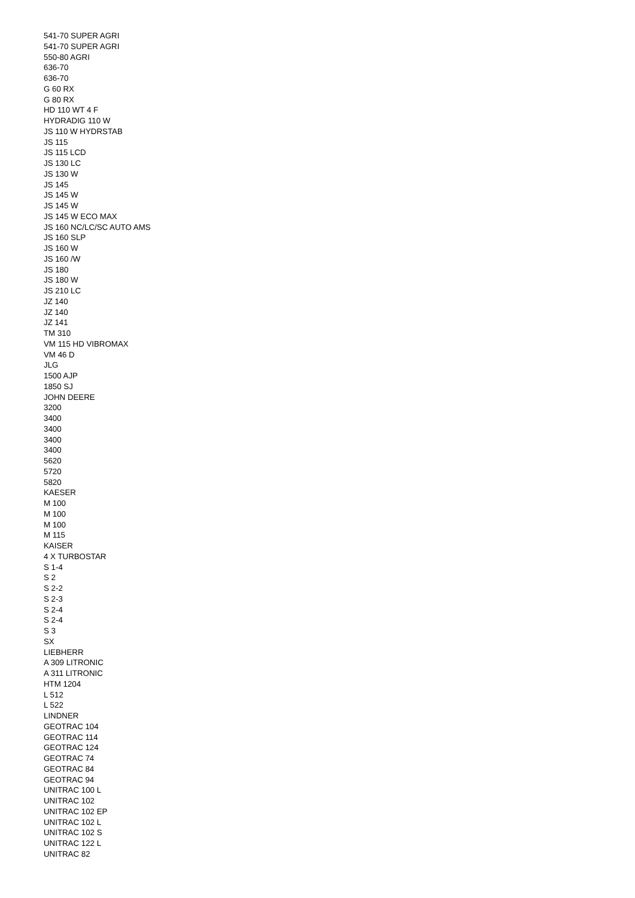541-70 SUPER AGRI
541-70 SUPER AGRI
550-80 AGRI
636-70
636-70
G 60 RX
G 80 RX
HD 110 WT 4 F
HYDRADIG 110 W
JS 110 W HYDRSTAB
JS 115
JS 115 LCD
JS 130 LC
JS 130 W
JS 145
JS 145 W
JS 145 W
JS 145 W ECO MAX
JS 160 NC/LC/SC AUTO AMS
JS 160 SLP
JS 160 W
JS 160 /W
JS 180
JS 180 W
JS 210 LC
JZ 140
JZ 140
JZ 141
TM 310
VM 115 HD VIBROMAX
VM 46 D
JLG
1500 AJP
1850 SJ
JOHN DEERE
3200
3400
3400
3400
3400
5620
5720
5820
KAESER
M 100
M 100
M 100
M 115
KAISER
4 X TURBOSTAR
S 1-4
S 2
S 2-2
S 2-3
S 2-4
S 2-4
S 3
SX
LIEBHERR
A 309 LITRONIC
A 311 LITRONIC
HTM 1204
L 512
L 522
LINDNER
GEOTRAC 104
GEOTRAC 114
GEOTRAC 124
GEOTRAC 74
GEOTRAC 84
GEOTRAC 94
UNITRAC 100 L
UNITRAC 102
UNITRAC 102 EP
UNITRAC 102 L
UNITRAC 102 S
UNITRAC 122 L
UNITRAC 82